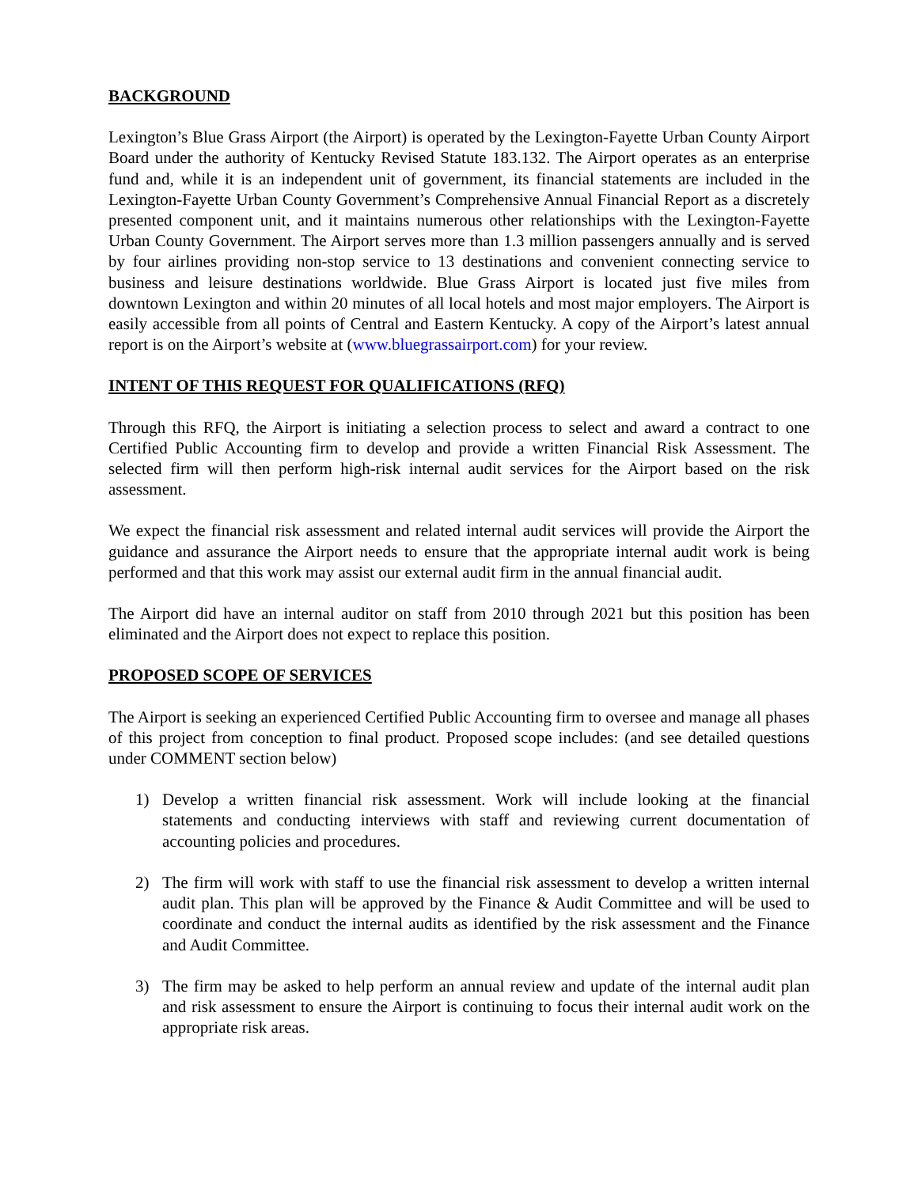BACKGROUND
Lexington’s Blue Grass Airport (the Airport) is operated by the Lexington-Fayette Urban County Airport Board under the authority of Kentucky Revised Statute 183.132. The Airport operates as an enterprise fund and, while it is an independent unit of government, its financial statements are included in the Lexington-Fayette Urban County Government’s Comprehensive Annual Financial Report as a discretely presented component unit, and it maintains numerous other relationships with the Lexington-Fayette Urban County Government. The Airport serves more than 1.3 million passengers annually and is served by four airlines providing non-stop service to 13 destinations and convenient connecting service to business and leisure destinations worldwide. Blue Grass Airport is located just five miles from downtown Lexington and within 20 minutes of all local hotels and most major employers. The Airport is easily accessible from all points of Central and Eastern Kentucky. A copy of the Airport’s latest annual report is on the Airport’s website at (www.bluegrassairport.com) for your review.
INTENT OF THIS REQUEST FOR QUALIFICATIONS (RFQ)
Through this RFQ, the Airport is initiating a selection process to select and award a contract to one Certified Public Accounting firm to develop and provide a written Financial Risk Assessment. The selected firm will then perform high-risk internal audit services for the Airport based on the risk assessment.
We expect the financial risk assessment and related internal audit services will provide the Airport the guidance and assurance the Airport needs to ensure that the appropriate internal audit work is being performed and that this work may assist our external audit firm in the annual financial audit.
The Airport did have an internal auditor on staff from 2010 through 2021 but this position has been eliminated and the Airport does not expect to replace this position.
PROPOSED SCOPE OF SERVICES
The Airport is seeking an experienced Certified Public Accounting firm to oversee and manage all phases of this project from conception to final product. Proposed scope includes: (and see detailed questions under COMMENT section below)
1) Develop a written financial risk assessment. Work will include looking at the financial statements and conducting interviews with staff and reviewing current documentation of accounting policies and procedures.
2) The firm will work with staff to use the financial risk assessment to develop a written internal audit plan. This plan will be approved by the Finance & Audit Committee and will be used to coordinate and conduct the internal audits as identified by the risk assessment and the Finance and Audit Committee.
3) The firm may be asked to help perform an annual review and update of the internal audit plan and risk assessment to ensure the Airport is continuing to focus their internal audit work on the appropriate risk areas.